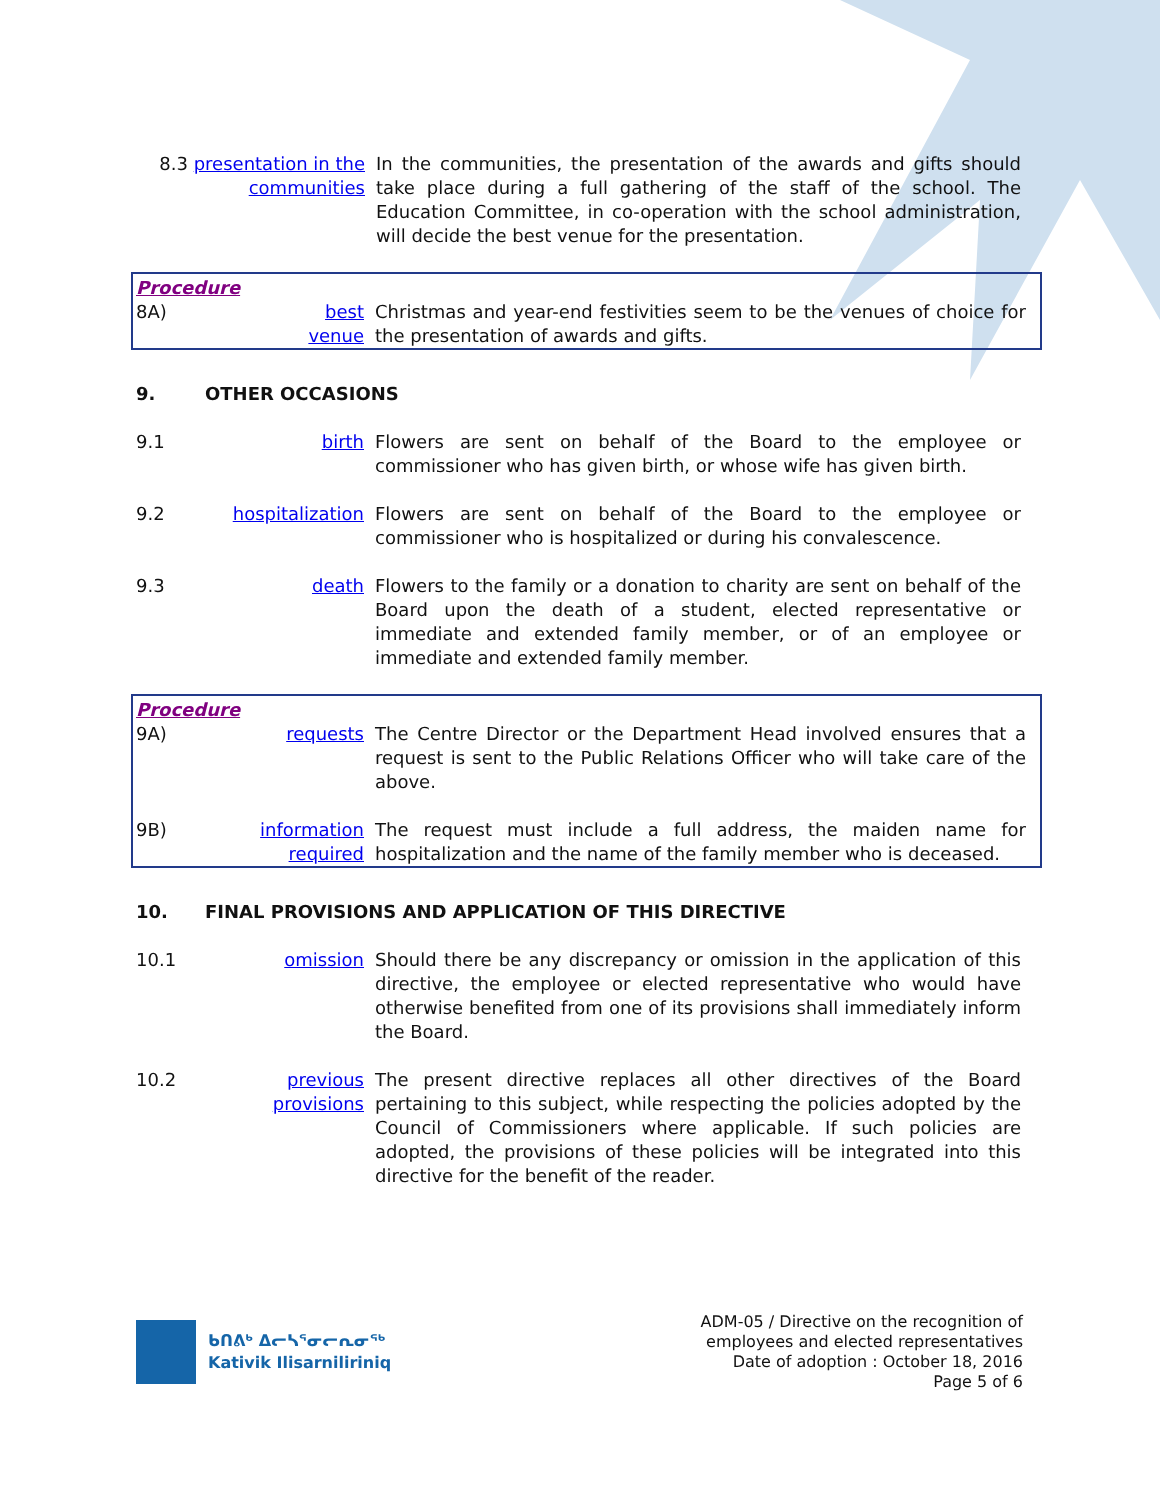8.3 presentation in the
communities
In the communities, the presentation of the awards and gifts should take place during a full gathering of the staff of the school. The Education Committee, in co-operation with the school administration, will decide the best venue for the presentation.
Procedure
8A) best
venue
Christmas and year-end festivities seem to be the venues of choice for the presentation of awards and gifts.
9. OTHER OCCASIONS
9.1 birth Flowers are sent on behalf of the Board to the employee or commissioner who has given birth, or whose wife has given birth.
9.2 hospitalization
Flowers are sent on behalf of the Board to the employee or commissioner who is hospitalized or during his convalescence.
9.3 death Flowers to the family or a donation to charity are sent on behalf of the Board upon the death of a student, elected representative or immediate and extended family member, or of an employee or immediate and extended family member.
Procedure
9A) requests The Centre Director or the Department Head involved ensures that a request is sent to the Public Relations Officer who will take care of the above.
9B) information
required
The request must include a full address, the maiden name for hospitalization and the name of the family member who is deceased.
10. FINAL PROVISIONS AND APPLICATION OF THIS DIRECTIVE
10.1 omission Should there be any discrepancy or omission in the application of this directive, the employee or elected representative who would have otherwise benefited from one of its provisions shall immediately inform the Board.
10.2 previous
provisions
The present directive replaces all other directives of the Board pertaining to this subject, while respecting the policies adopted by the Council of Commissioners where applicable. If such policies are adopted, the provisions of these policies will be integrated into this directive for the benefit of the reader.
ᑲᑎᕕᒃ ᐃᓕᓴᕐᓂᓕᕆᓂᖅ
Kativik Ilisarniliriniq
ADM-05 / Directive on the recognition of
employees and elected representatives
Date of adoption : October 18, 2016
Page 5 of 6